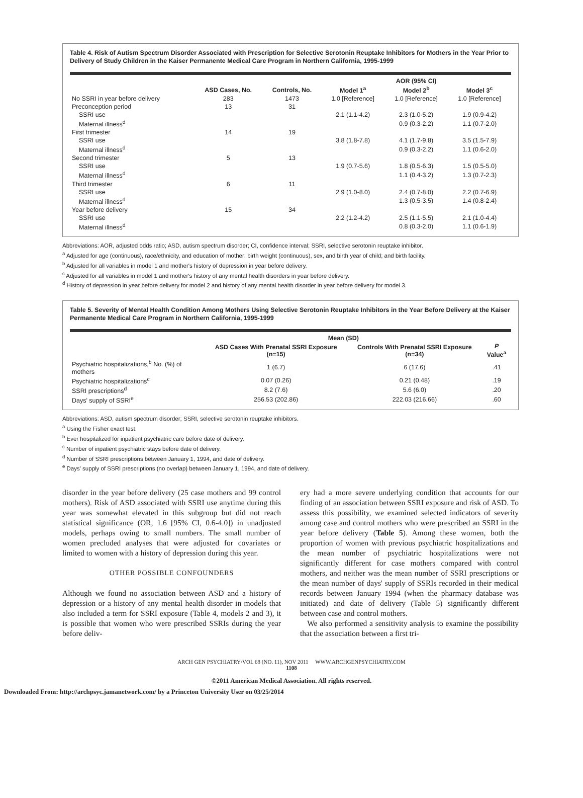Table 4. Risk of Autism Spectrum Disorder Associated with Prescription for Selective Serotonin Reuptake Inhibitors for Mothers in the Year Prior to Delivery of Study Children in the Kaiser Permanente Medical Care Program in Northern California, 1995-1999
| | | | AOR (95% CI) | | |
| --- | --- | --- | --- | --- | --- |
| | ASD Cases, No. | Controls, No. | Model 1<sup>a</sup> | Model 2<sup>b</sup> | Model 3<sup>c</sup> |
| No SSRI in year before delivery | 283 | 1473 | 1.0 [Reference] | 1.0 [Reference] | 1.0 [Reference] |
| Preconception period | 13 | 31 | | | |
| SSRI use | | | 2.1 (1.1-4.2) | 2.3 (1.0-5.2) | 1.9 (0.9-4.2) |
| Maternal illness<sup>d</sup> | | | | 0.9 (0.3-2.2) | 1.1 (0.7-2.0) |
| First trimester | 14 | 19 | | | |
| SSRI use | | | 3.8 (1.8-7.8) | 4.1 (1.7-9.8) | 3.5 (1.5-7.9) |
| Maternal illness<sup>d</sup> | | | | 0.9 (0.3-2.2) | 1.1 (0.6-2.0) |
| Second trimester | 5 | 13 | | | |
| SSRI use | | | 1.9 (0.7-5.6) | 1.8 (0.5-6.3) | 1.5 (0.5-5.0) |
| Maternal illness<sup>d</sup> | | | | 1.1 (0.4-3.2) | 1.3 (0.7-2.3) |
| Third trimester | 6 | 11 | | | |
| SSRI use | | | 2.9 (1.0-8.0) | 2.4 (0.7-8.0) | 2.2 (0.7-6.9) |
| Maternal illness<sup>d</sup> | | | | 1.3 (0.5-3.5) | 1.4 (0.8-2.4) |
| Year before delivery | 15 | 34 | | | |
| SSRI use | | | 2.2 (1.2-4.2) | 2.5 (1.1-5.5) | 2.1 (1.0-4.4) |
| Maternal illness<sup>d</sup> | | | | 0.8 (0.3-2.0) | 1.1 (0.6-1.9) |
Abbreviations: AOR, adjusted odds ratio; ASD, autism spectrum disorder; CI, confidence interval; SSRI, selective serotonin reuptake inhibitor.
<sup>a</sup> Adjusted for age (continuous), race/ethnicity, and education of mother; birth weight (continuous), sex, and birth year of child; and birth facility.
<sup>b</sup> Adjusted for all variables in model 1 and mother's history of depression in year before delivery.
<sup>c</sup> Adjusted for all variables in model 1 and mother's history of any mental health disorders in year before delivery.
<sup>d</sup> History of depression in year before delivery for model 2 and history of any mental health disorder in year before delivery for model 3.
Table 5. Severity of Mental Health Condition Among Mothers Using Selective Serotonin Reuptake Inhibitors in the Year Before Delivery at the Kaiser Permanente Medical Care Program in Northern California, 1995-1999
| | Mean (SD) | | |
| --- | --- | --- | --- |
| | ASD Cases With Prenatal SSRI Exposure (n=15) | Controls With Prenatal SSRI Exposure (n=34) | P Value<sup>a</sup> |
| Psychiatric hospitalizations,<sup>b</sup> No. (%) of mothers | 1 (6.7) | 6 (17.6) | .41 |
| Psychiatric hospitalizations<sup>c</sup> | 0.07 (0.26) | 0.21 (0.48) | .19 |
| SSRI prescriptions<sup>d</sup> | 8.2 (7.6) | 5.6 (6.0) | .20 |
| Days' supply of SSRI<sup>e</sup> | 256.53 (202.86) | 222.03 (216.66) | .60 |
Abbreviations: ASD, autism spectrum disorder; SSRI, selective serotonin reuptake inhibitors.
<sup>a</sup> Using the Fisher exact test.
<sup>b</sup> Ever hospitalized for inpatient psychiatric care before date of delivery.
<sup>c</sup> Number of inpatient psychiatric stays before date of delivery.
<sup>d</sup> Number of SSRI prescriptions between January 1, 1994, and date of delivery.
<sup>e</sup> Days' supply of SSRI prescriptions (no overlap) between January 1, 1994, and date of delivery.
disorder in the year before delivery (25 case mothers and 99 control mothers). Risk of ASD associated with SSRI use anytime during this year was somewhat elevated in this subgroup but did not reach statistical significance (OR, 1.6 [95% CI, 0.6-4.0]) in unadjusted models, perhaps owing to small numbers. The small number of women precluded analyses that were adjusted for covariates or limited to women with a history of depression during this year.
OTHER POSSIBLE CONFOUNDERS
Although we found no association between ASD and a history of depression or a history of any mental health disorder in models that also included a term for SSRI exposure (Table 4, models 2 and 3), it is possible that women who were prescribed SSRIs during the year before deliv-
ery had a more severe underlying condition that accounts for our finding of an association between SSRI exposure and risk of ASD. To assess this possibility, we examined selected indicators of severity among case and control mothers who were prescribed an SSRI in the year before delivery (Table 5). Among these women, both the proportion of women with previous psychiatric hospitalizations and the mean number of psychiatric hospitalizations were not significantly different for case mothers compared with control mothers, and neither was the mean number of SSRI prescriptions or the mean number of days' supply of SSRIs recorded in their medical records between January 1994 (when the pharmacy database was initiated) and date of delivery (Table 5) significantly different between case and control mothers.
We also performed a sensitivity analysis to examine the possibility that the association between a first tri-
ARCH GEN PSYCHIATRY/VOL 68 (NO. 11), NOV 2011 WWW.ARCHGENPSYCHIATRY.COM
1108
©2011 American Medical Association. All rights reserved.
Downloaded From: http://archpsyc.jamanetwork.com/ by a Princeton University User on 03/25/2014